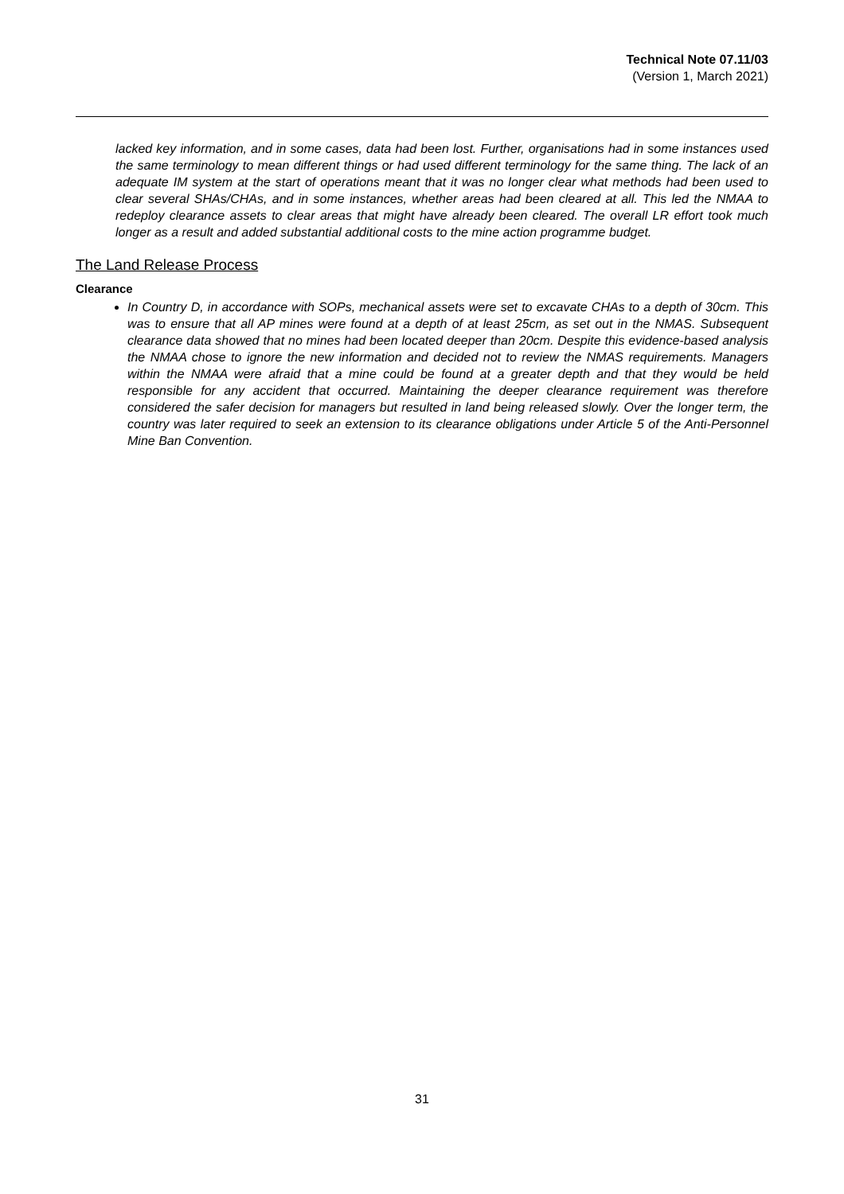Technical Note 07.11/03
(Version 1, March 2021)
lacked key information, and in some cases, data had been lost. Further, organisations had in some instances used the same terminology to mean different things or had used different terminology for the same thing. The lack of an adequate IM system at the start of operations meant that it was no longer clear what methods had been used to clear several SHAs/CHAs, and in some instances, whether areas had been cleared at all. This led the NMAA to redeploy clearance assets to clear areas that might have already been cleared. The overall LR effort took much longer as a result and added substantial additional costs to the mine action programme budget.
The Land Release Process
Clearance
In Country D, in accordance with SOPs, mechanical assets were set to excavate CHAs to a depth of 30cm. This was to ensure that all AP mines were found at a depth of at least 25cm, as set out in the NMAS. Subsequent clearance data showed that no mines had been located deeper than 20cm. Despite this evidence-based analysis the NMAA chose to ignore the new information and decided not to review the NMAS requirements. Managers within the NMAA were afraid that a mine could be found at a greater depth and that they would be held responsible for any accident that occurred. Maintaining the deeper clearance requirement was therefore considered the safer decision for managers but resulted in land being released slowly. Over the longer term, the country was later required to seek an extension to its clearance obligations under Article 5 of the Anti-Personnel Mine Ban Convention.
31